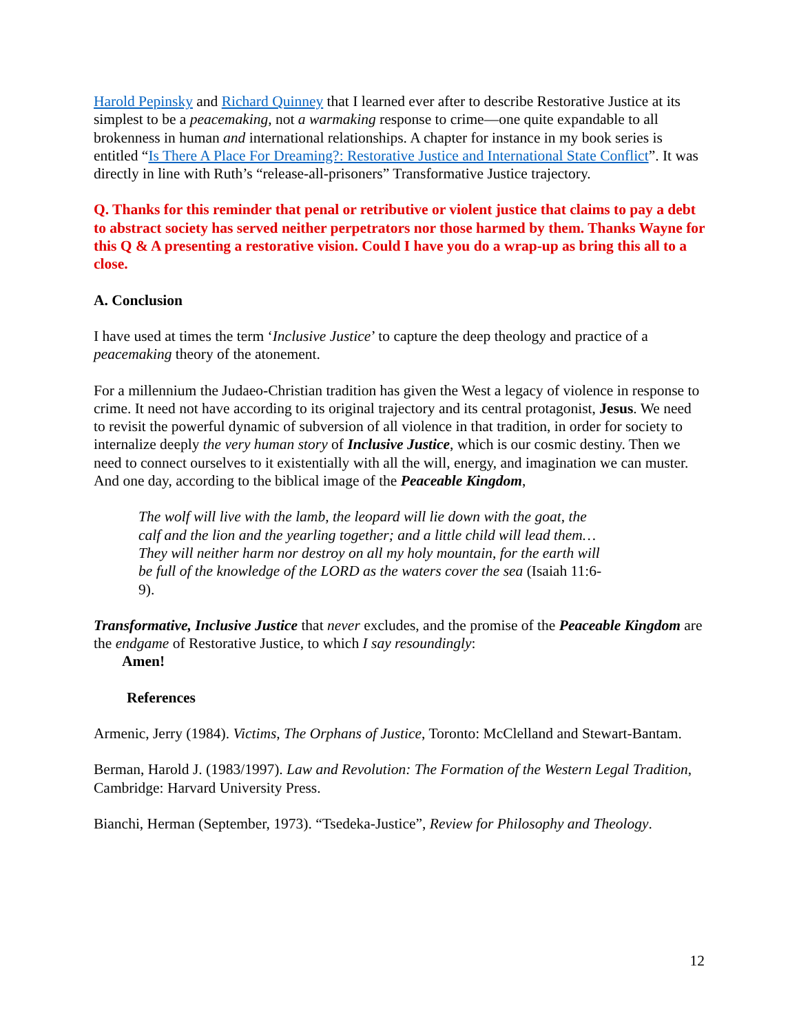Harold Pepinsky and Richard Quinney that I learned ever after to describe Restorative Justice at its simplest to be a peacemaking, not a warmaking response to crime—one quite expandable to all brokenness in human and international relationships. A chapter for instance in my book series is entitled “Is There A Place For Dreaming?: Restorative Justice and International State Conflict”. It was directly in line with Ruth’s “release-all-prisoners” Transformative Justice trajectory.
Q. Thanks for this reminder that penal or retributive or violent justice that claims to pay a debt to abstract society has served neither perpetrators nor those harmed by them. Thanks Wayne for this Q & A presenting a restorative vision. Could I have you do a wrap-up as bring this all to a close.
A. Conclusion
I have used at times the term ‘Inclusive Justice’ to capture the deep theology and practice of a peacemaking theory of the atonement.
For a millennium the Judaeo-Christian tradition has given the West a legacy of violence in response to crime. It need not have according to its original trajectory and its central protagonist, Jesus. We need to revisit the powerful dynamic of subversion of all violence in that tradition, in order for society to internalize deeply the very human story of Inclusive Justice, which is our cosmic destiny. Then we need to connect ourselves to it existentially with all the will, energy, and imagination we can muster. And one day, according to the biblical image of the Peaceable Kingdom,
The wolf will live with the lamb, the leopard will lie down with the goat, the calf and the lion and the yearling together; and a little child will lead them… They will neither harm nor destroy on all my holy mountain, for the earth will be full of the knowledge of the LORD as the waters cover the sea (Isaiah 11:6-9).
Transformative, Inclusive Justice that never excludes, and the promise of the Peaceable Kingdom are the endgame of Restorative Justice, to which I say resoundingly:
Amen!
References
Armenic, Jerry (1984). Victims, The Orphans of Justice, Toronto: McClelland and Stewart-Bantam.
Berman, Harold J. (1983/1997). Law and Revolution: The Formation of the Western Legal Tradition, Cambridge: Harvard University Press.
Bianchi, Herman (September, 1973). “Tsedeka-Justice”, Review for Philosophy and Theology.
12